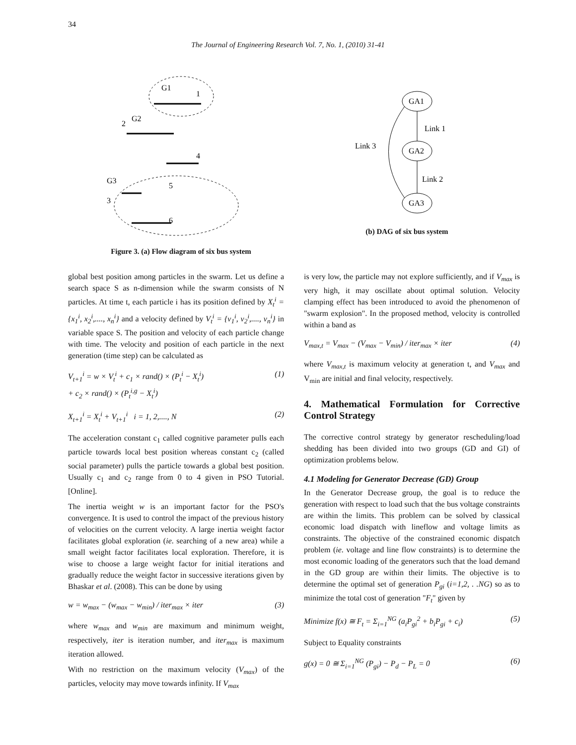34
The Journal of Engineering Research Vol. 7, No. 1, (2010) 31-41
G1
1
2
G2
4
G3
5
3
6
Figure 3. (a) Flow diagram of six bus system
GA1
GA2
GA3
Link 1
Link 2
Link 3
(b) DAG of six bus system
global best position among particles in the swarm. Let us define a search space S as n-dimension while the swarm consists of N particles. At time t, each particle i has its position defined by X<sub>t</sub><sup>i</sup> = {x<sub>1</sub><sup>i</sup>, x<sub>2</sub><sup>i</sup>,...., x<sub>n</sub><sup>i</sup>} and a velocity defined by V<sub>t</sub><sup>i</sup> = {v<sub>1</sub><sup>i</sup>, v<sub>2</sub><sup>i</sup>,...., v<sub>n</sub><sup>i</sup>} in variable space S. The position and velocity of each particle change with time. The velocity and position of each particle in the next generation (time step) can be calculated as
V<sub>t+1</sub><sup>i</sup> = w × V<sub>t</sub><sup>i</sup> + c<sub>1</sub> × rand() × (P<sub>t</sub><sup>i</sup> − X<sub>t</sub><sup>i</sup>)
+ c<sub>2</sub> × rand() × (P<sub>t</sub><sup>i,g</sup> − X<sub>t</sub><sup>i</sup>) (1)
X<sub>t+1</sub><sup>i</sup> = X<sub>t</sub><sup>i</sup> + V<sub>t+1</sub><sup>i</sup> i = 1, 2,...., N (2)
The acceleration constant c<sub>1</sub> called cognitive parameter pulls each particle towards local best position whereas constant c<sub>2</sub> (called social parameter) pulls the particle towards a global best position. Usually c<sub>1</sub> and c<sub>2</sub> range from 0 to 4 given in PSO Tutorial. [Online].
The inertia weight w is an important factor for the PSO's convergence. It is used to control the impact of the previous history of velocities on the current velocity. A large inertia weight factor facilitates global exploration (ie. searching of a new area) while a small weight factor facilitates local exploration. Therefore, it is wise to choose a large weight factor for initial iterations and gradually reduce the weight factor in successive iterations given by Bhaskar et al. (2008). This can be done by using
w = w<sub>max</sub> − (w<sub>max</sub> − w<sub>min</sub>) / iter<sub>max</sub> × iter (3)
where w<sub>max</sub> and w<sub>min</sub> are maximum and minimum weight, respectively, iter is iteration number, and iter<sub>max</sub> is maximum iteration allowed.
With no restriction on the maximum velocity (V<sub>max</sub>) of the particles, velocity may move towards infinity. If V<sub>max</sub>
is very low, the particle may not explore sufficiently, and if V<sub>max</sub> is very high, it may oscillate about optimal solution. Velocity clamping effect has been introduced to avoid the phenomenon of "swarm explosion". In the proposed method, velocity is controlled within a band as
V<sub>max,t</sub> = V<sub>max</sub> − (V<sub>max</sub> − V<sub>min</sub>) / iter<sub>max</sub> × iter (4)
where V<sub>max,t</sub> is maximum velocity at generation t, and V<sub>max</sub> and V<sub>min</sub> are initial and final velocity, respectively.
4. Mathematical Formulation for Corrective Control Strategy
The corrective control strategy by generator rescheduling/load shedding has been divided into two groups (GD and GI) of optimization problems below.
4.1 Modeling for Generator Decrease (GD) Group
In the Generator Decrease group, the goal is to reduce the generation with respect to load such that the bus voltage constraints are within the limits. This problem can be solved by classical economic load dispatch with lineflow and voltage limits as constraints. The objective of the constrained economic dispatch problem (ie. voltage and line flow constraints) is to determine the most economic loading of the generators such that the load demand in the GD group are within their limits. The objective is to determine the optimal set of generation P<sub>gi</sub> (i=1,2, . .NG) so as to minimize the total cost of generation "F<sub>t</sub>" given by
Minimize f(x) ≅ F<sub>t</sub> = Σ<sub>i=1</sub><sup>NG</sup> (a<sub>i</sub>P<sub>gi</sub><sup>2</sup> + b<sub>i</sub>P<sub>gi</sub> + c<sub>i</sub>) (5)
Subject to Equality constraints
g(x) = 0 ≅ Σ<sub>i=1</sub><sup>NG</sup> (P<sub>gi</sub>) − P<sub>d</sub> − P<sub>L</sub> = 0 (6)